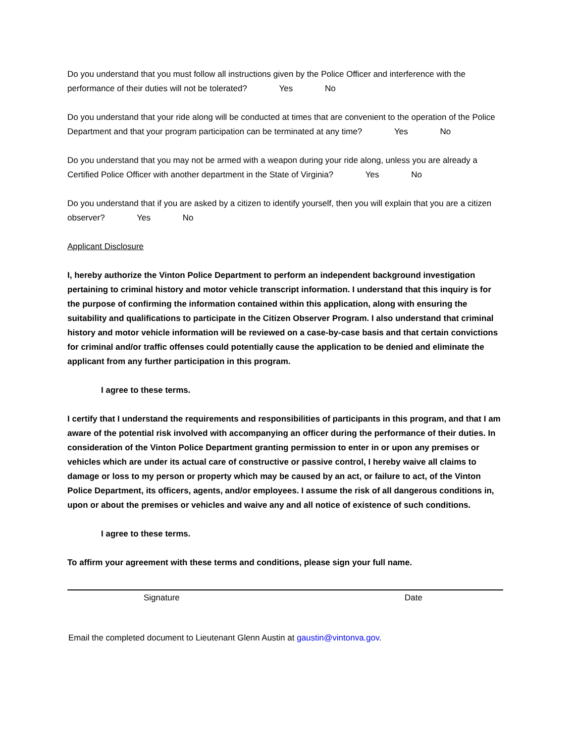Do you understand that you must follow all instructions given by the Police Officer and interference with the performance of their duties will not be tolerated? Yes No
Do you understand that your ride along will be conducted at times that are convenient to the operation of the Police Department and that your program participation can be terminated at any time? Yes No
Do you understand that you may not be armed with a weapon during your ride along, unless you are already a Certified Police Officer with another department in the State of Virginia? Yes No
Do you understand that if you are asked by a citizen to identify yourself, then you will explain that you are a citizen observer? Yes No
Applicant Disclosure
I, hereby authorize the Vinton Police Department to perform an independent background investigation pertaining to criminal history and motor vehicle transcript information. I understand that this inquiry is for the purpose of confirming the information contained within this application, along with ensuring the suitability and qualifications to participate in the Citizen Observer Program. I also understand that criminal history and motor vehicle information will be reviewed on a case-by-case basis and that certain convictions for criminal and/or traffic offenses could potentially cause the application to be denied and eliminate the applicant from any further participation in this program.
I agree to these terms.
I certify that I understand the requirements and responsibilities of participants in this program, and that I am aware of the potential risk involved with accompanying an officer during the performance of their duties. In consideration of the Vinton Police Department granting permission to enter in or upon any premises or vehicles which are under its actual care of constructive or passive control, I hereby waive all claims to damage or loss to my person or property which may be caused by an act, or failure to act, of the Vinton Police Department, its officers, agents, and/or employees. I assume the risk of all dangerous conditions in, upon or about the premises or vehicles and waive any and all notice of existence of such conditions.
I agree to these terms.
To affirm your agreement with these terms and conditions, please sign your full name.
Signature Date
Email the completed document to Lieutenant Glenn Austin at gaustin@vintonva.gov.